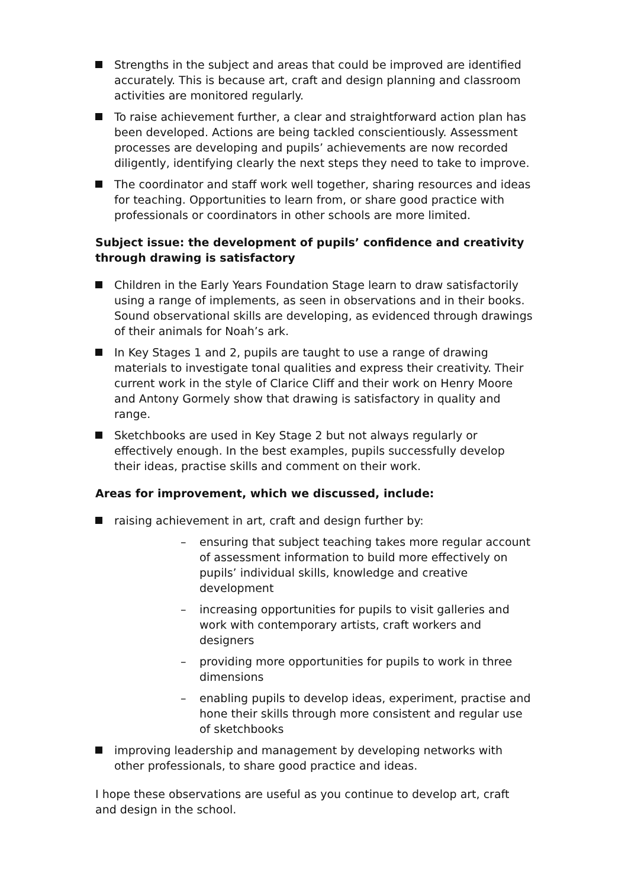Strengths in the subject and areas that could be improved are identified accurately. This is because art, craft and design planning and classroom activities are monitored regularly.
To raise achievement further, a clear and straightforward action plan has been developed. Actions are being tackled conscientiously. Assessment processes are developing and pupils’ achievements are now recorded diligently, identifying clearly the next steps they need to take to improve.
The coordinator and staff work well together, sharing resources and ideas for teaching. Opportunities to learn from, or share good practice with professionals or coordinators in other schools are more limited.
Subject issue: the development of pupils’ confidence and creativity through drawing is satisfactory
Children in the Early Years Foundation Stage learn to draw satisfactorily using a range of implements, as seen in observations and in their books. Sound observational skills are developing, as evidenced through drawings of their animals for Noah’s ark.
In Key Stages 1 and 2, pupils are taught to use a range of drawing materials to investigate tonal qualities and express their creativity. Their current work in the style of Clarice Cliff and their work on Henry Moore and Antony Gormely show that drawing is satisfactory in quality and range.
Sketchbooks are used in Key Stage 2 but not always regularly or effectively enough. In the best examples, pupils successfully develop their ideas, practise skills and comment on their work.
Areas for improvement, which we discussed, include:
raising achievement in art, craft and design further by:
– ensuring that subject teaching takes more regular account of assessment information to build more effectively on pupils’ individual skills, knowledge and creative development
– increasing opportunities for pupils to visit galleries and work with contemporary artists, craft workers and designers
– providing more opportunities for pupils to work in three dimensions
– enabling pupils to develop ideas, experiment, practise and hone their skills through more consistent and regular use of sketchbooks
improving leadership and management by developing networks with other professionals, to share good practice and ideas.
I hope these observations are useful as you continue to develop art, craft and design in the school.